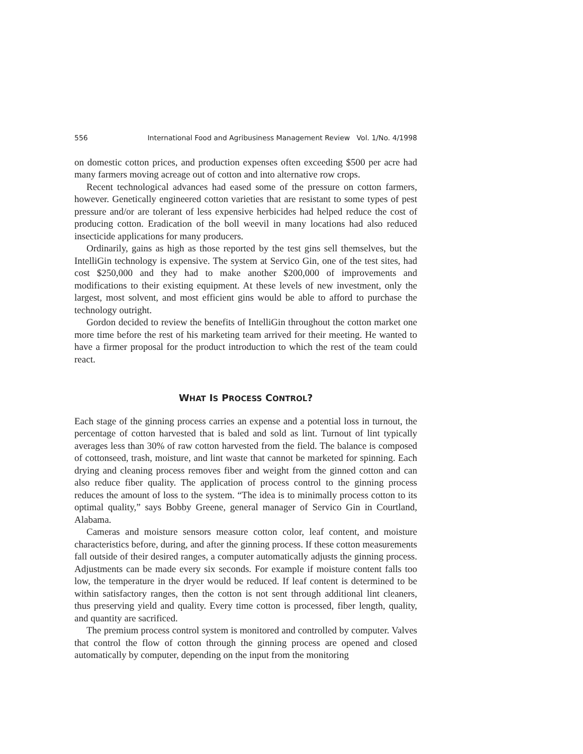556 International Food and Agribusiness Management Review Vol. 1/No. 4/1998
on domestic cotton prices, and production expenses often exceeding $500 per acre had many farmers moving acreage out of cotton and into alternative row crops.
Recent technological advances had eased some of the pressure on cotton farmers, however. Genetically engineered cotton varieties that are resistant to some types of pest pressure and/or are tolerant of less expensive herbicides had helped reduce the cost of producing cotton. Eradication of the boll weevil in many locations had also reduced insecticide applications for many producers.
Ordinarily, gains as high as those reported by the test gins sell themselves, but the IntelliGin technology is expensive. The system at Servico Gin, one of the test sites, had cost $250,000 and they had to make another $200,000 of improvements and modifications to their existing equipment. At these levels of new investment, only the largest, most solvent, and most efficient gins would be able to afford to purchase the technology outright.
Gordon decided to review the benefits of IntelliGin throughout the cotton market one more time before the rest of his marketing team arrived for their meeting. He wanted to have a firmer proposal for the product introduction to which the rest of the team could react.
WHAT IS PROCESS CONTROL?
Each stage of the ginning process carries an expense and a potential loss in turnout, the percentage of cotton harvested that is baled and sold as lint. Turnout of lint typically averages less than 30% of raw cotton harvested from the field. The balance is composed of cottonseed, trash, moisture, and lint waste that cannot be marketed for spinning. Each drying and cleaning process removes fiber and weight from the ginned cotton and can also reduce fiber quality. The application of process control to the ginning process reduces the amount of loss to the system. “The idea is to minimally process cotton to its optimal quality,” says Bobby Greene, general manager of Servico Gin in Courtland, Alabama.
Cameras and moisture sensors measure cotton color, leaf content, and moisture characteristics before, during, and after the ginning process. If these cotton measurements fall outside of their desired ranges, a computer automatically adjusts the ginning process. Adjustments can be made every six seconds. For example if moisture content falls too low, the temperature in the dryer would be reduced. If leaf content is determined to be within satisfactory ranges, then the cotton is not sent through additional lint cleaners, thus preserving yield and quality. Every time cotton is processed, fiber length, quality, and quantity are sacrificed.
The premium process control system is monitored and controlled by computer. Valves that control the flow of cotton through the ginning process are opened and closed automatically by computer, depending on the input from the monitoring